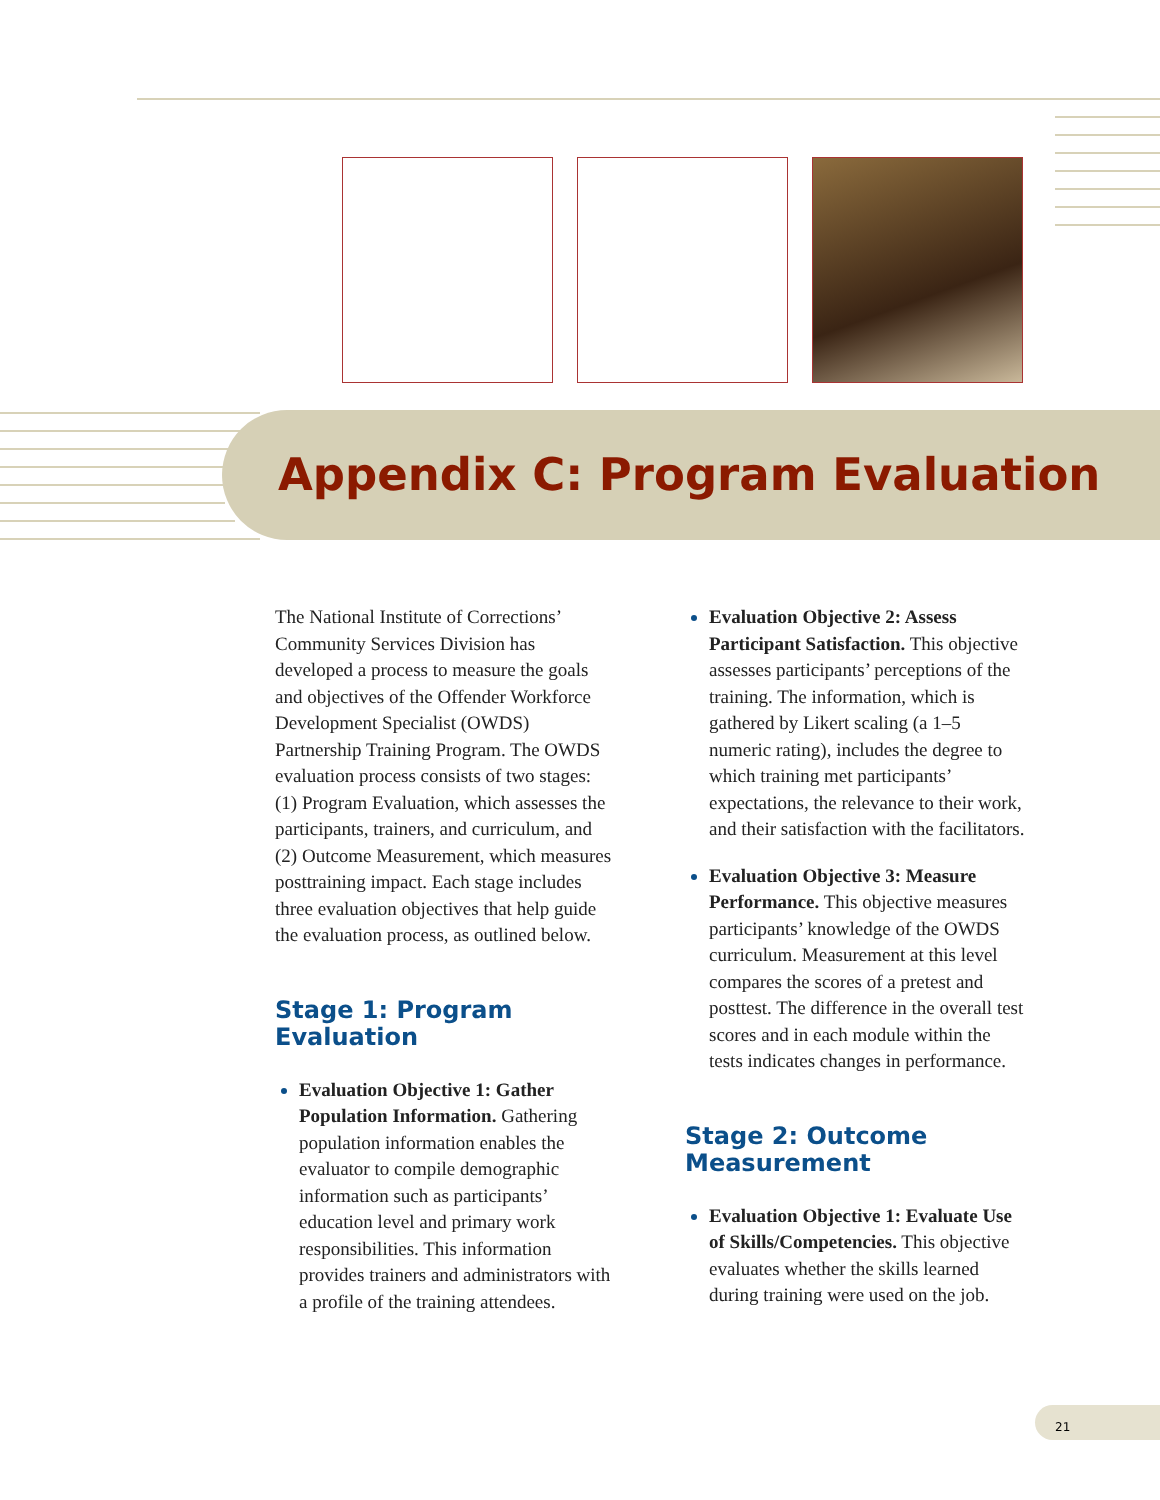Appendix C: Program Evaluation
The National Institute of Corrections’ Community Services Division has developed a process to measure the goals and objectives of the Offender Workforce Development Specialist (OWDS) Partnership Training Program. The OWDS evaluation process consists of two stages: (1) Program Evaluation, which assesses the participants, trainers, and curriculum, and (2) Outcome Measurement, which measures posttraining impact. Each stage includes three evaluation objectives that help guide the evaluation process, as outlined below.
Stage 1: Program Evaluation
Evaluation Objective 1: Gather Population Information. Gathering population information enables the evaluator to compile demographic information such as participants’ education level and primary work responsibilities. This information provides trainers and administrators with a profile of the training attendees.
Evaluation Objective 2: Assess Participant Satisfaction. This objective assesses participants’ perceptions of the training. The information, which is gathered by Likert scaling (a 1–5 numeric rating), includes the degree to which training met participants’ expectations, the relevance to their work, and their satisfaction with the facilitators.
Evaluation Objective 3: Measure Performance. This objective measures participants’ knowledge of the OWDS curriculum. Measurement at this level compares the scores of a pretest and posttest. The difference in the overall test scores and in each module within the tests indicates changes in performance.
Stage 2: Outcome Measurement
Evaluation Objective 1: Evaluate Use of Skills/Competencies. This objective evaluates whether the skills learned during training were used on the job.
21